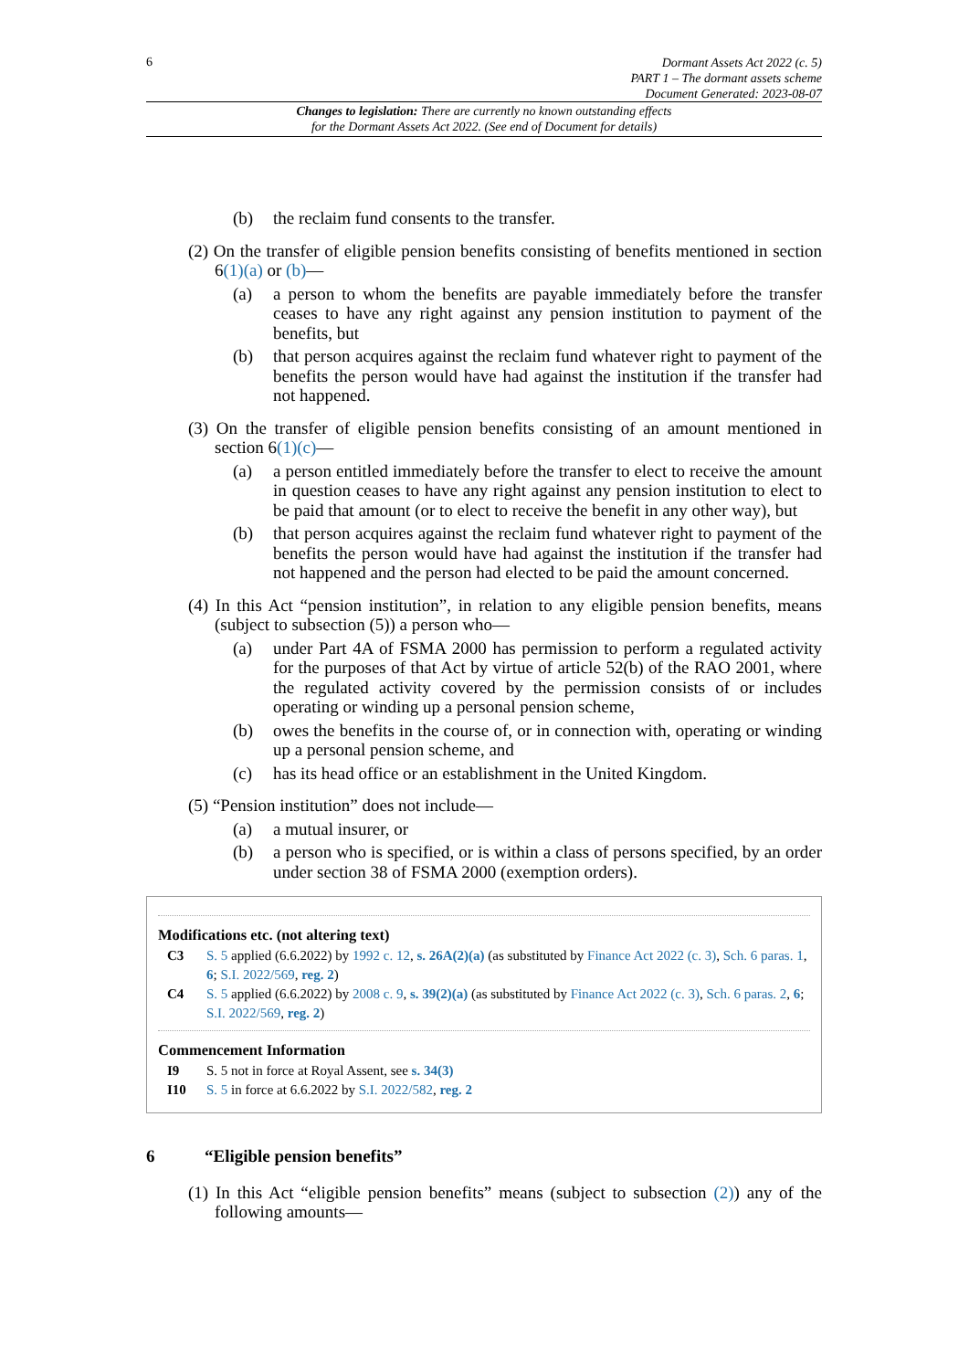6
Dormant Assets Act 2022 (c. 5)
PART 1 – The dormant assets scheme
Document Generated: 2023-08-07
Changes to legislation: There are currently no known outstanding effects
for the Dormant Assets Act 2022. (See end of Document for details)
(b) the reclaim fund consents to the transfer.
(2) On the transfer of eligible pension benefits consisting of benefits mentioned in section 6(1)(a) or (b)—
(a) a person to whom the benefits are payable immediately before the transfer ceases to have any right against any pension institution to payment of the benefits, but
(b) that person acquires against the reclaim fund whatever right to payment of the benefits the person would have had against the institution if the transfer had not happened.
(3) On the transfer of eligible pension benefits consisting of an amount mentioned in section 6(1)(c)—
(a) a person entitled immediately before the transfer to elect to receive the amount in question ceases to have any right against any pension institution to elect to be paid that amount (or to elect to receive the benefit in any other way), but
(b) that person acquires against the reclaim fund whatever right to payment of the benefits the person would have had against the institution if the transfer had not happened and the person had elected to be paid the amount concerned.
(4) In this Act “pension institution”, in relation to any eligible pension benefits, means (subject to subsection (5)) a person who—
(a) under Part 4A of FSMA 2000 has permission to perform a regulated activity for the purposes of that Act by virtue of article 52(b) of the RAO 2001, where the regulated activity covered by the permission consists of or includes operating or winding up a personal pension scheme,
(b) owes the benefits in the course of, or in connection with, operating or winding up a personal pension scheme, and
(c) has its head office or an establishment in the United Kingdom.
(5) “Pension institution” does not include—
(a) a mutual insurer, or
(b) a person who is specified, or is within a class of persons specified, by an order under section 38 of FSMA 2000 (exemption orders).
Modifications etc. (not altering text)
C3 S. 5 applied (6.6.2022) by 1992 c. 12, s. 26A(2)(a) (as substituted by Finance Act 2022 (c. 3), Sch. 6 paras. 1, 6; S.I. 2022/569, reg. 2)
C4 S. 5 applied (6.6.2022) by 2008 c. 9, s. 39(2)(a) (as substituted by Finance Act 2022 (c. 3), Sch. 6 paras. 2, 6; S.I. 2022/569, reg. 2)
Commencement Information
I9 S. 5 not in force at Royal Assent, see s. 34(3)
I10 S. 5 in force at 6.6.2022 by S.I. 2022/582, reg. 2
6 “Eligible pension benefits”
(1) In this Act “eligible pension benefits” means (subject to subsection (2)) any of the following amounts—